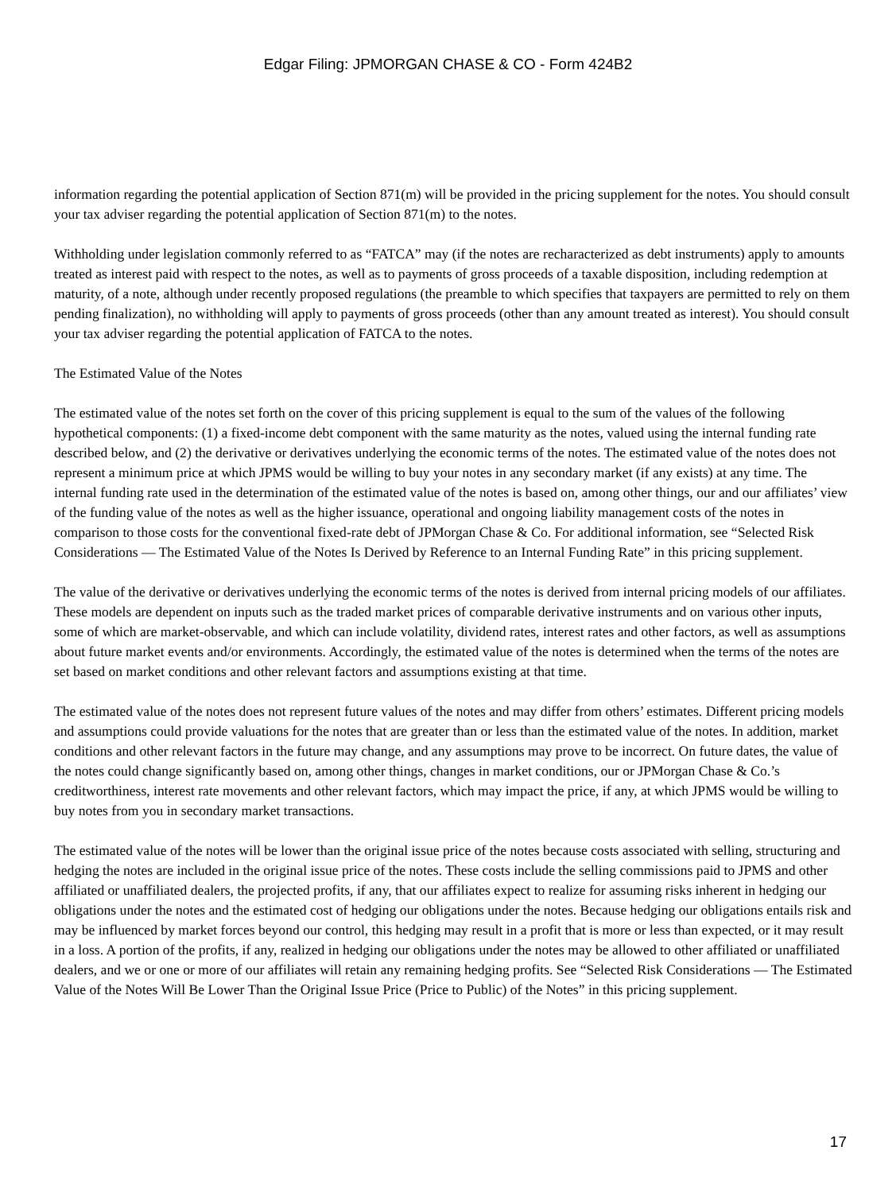Edgar Filing: JPMORGAN CHASE & CO - Form 424B2
information regarding the potential application of Section 871(m) will be provided in the pricing supplement for the notes. You should consult your tax adviser regarding the potential application of Section 871(m) to the notes.
Withholding under legislation commonly referred to as “FATCA” may (if the notes are recharacterized as debt instruments) apply to amounts treated as interest paid with respect to the notes, as well as to payments of gross proceeds of a taxable disposition, including redemption at maturity, of a note, although under recently proposed regulations (the preamble to which specifies that taxpayers are permitted to rely on them pending finalization), no withholding will apply to payments of gross proceeds (other than any amount treated as interest). You should consult your tax adviser regarding the potential application of FATCA to the notes.
The Estimated Value of the Notes
The estimated value of the notes set forth on the cover of this pricing supplement is equal to the sum of the values of the following hypothetical components: (1) a fixed-income debt component with the same maturity as the notes, valued using the internal funding rate described below, and (2) the derivative or derivatives underlying the economic terms of the notes. The estimated value of the notes does not represent a minimum price at which JPMS would be willing to buy your notes in any secondary market (if any exists) at any time. The internal funding rate used in the determination of the estimated value of the notes is based on, among other things, our and our affiliates’ view of the funding value of the notes as well as the higher issuance, operational and ongoing liability management costs of the notes in comparison to those costs for the conventional fixed-rate debt of JPMorgan Chase & Co. For additional information, see “Selected Risk Considerations — The Estimated Value of the Notes Is Derived by Reference to an Internal Funding Rate” in this pricing supplement.
The value of the derivative or derivatives underlying the economic terms of the notes is derived from internal pricing models of our affiliates. These models are dependent on inputs such as the traded market prices of comparable derivative instruments and on various other inputs, some of which are market-observable, and which can include volatility, dividend rates, interest rates and other factors, as well as assumptions about future market events and/or environments. Accordingly, the estimated value of the notes is determined when the terms of the notes are set based on market conditions and other relevant factors and assumptions existing at that time.
The estimated value of the notes does not represent future values of the notes and may differ from others’ estimates. Different pricing models and assumptions could provide valuations for the notes that are greater than or less than the estimated value of the notes. In addition, market conditions and other relevant factors in the future may change, and any assumptions may prove to be incorrect. On future dates, the value of the notes could change significantly based on, among other things, changes in market conditions, our or JPMorgan Chase & Co.’s creditworthiness, interest rate movements and other relevant factors, which may impact the price, if any, at which JPMS would be willing to buy notes from you in secondary market transactions.
The estimated value of the notes will be lower than the original issue price of the notes because costs associated with selling, structuring and hedging the notes are included in the original issue price of the notes. These costs include the selling commissions paid to JPMS and other affiliated or unaffiliated dealers, the projected profits, if any, that our affiliates expect to realize for assuming risks inherent in hedging our obligations under the notes and the estimated cost of hedging our obligations under the notes. Because hedging our obligations entails risk and may be influenced by market forces beyond our control, this hedging may result in a profit that is more or less than expected, or it may result in a loss. A portion of the profits, if any, realized in hedging our obligations under the notes may be allowed to other affiliated or unaffiliated dealers, and we or one or more of our affiliates will retain any remaining hedging profits. See “Selected Risk Considerations — The Estimated Value of the Notes Will Be Lower Than the Original Issue Price (Price to Public) of the Notes” in this pricing supplement.
17